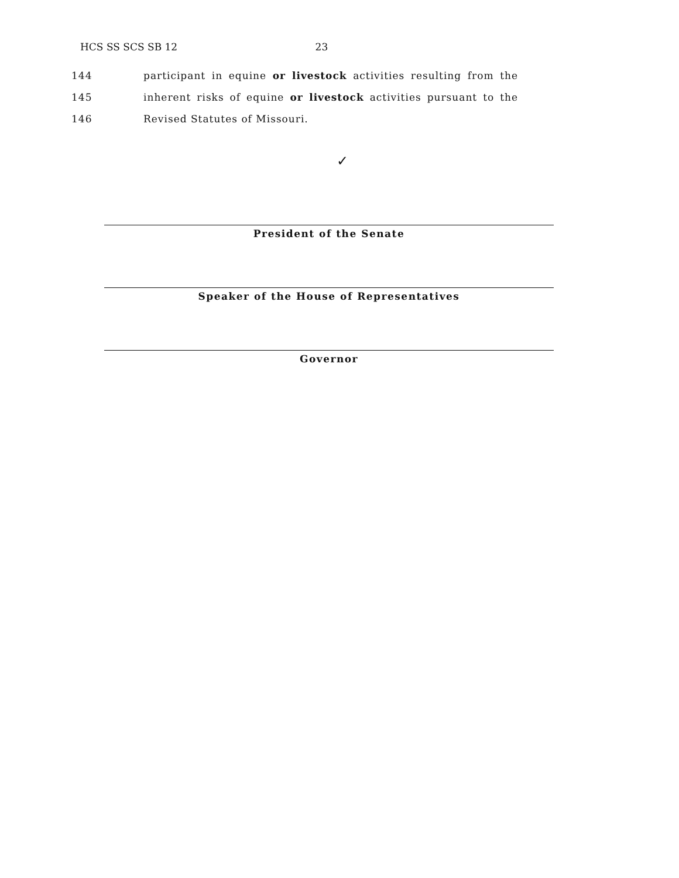HCS SS SCS SB 12 23
144 participant in equine or livestock activities resulting from the
145 inherent risks of equine or livestock activities pursuant to the
146 Revised Statutes of Missouri.
✓
President of the Senate
Speaker of the House of Representatives
Governor